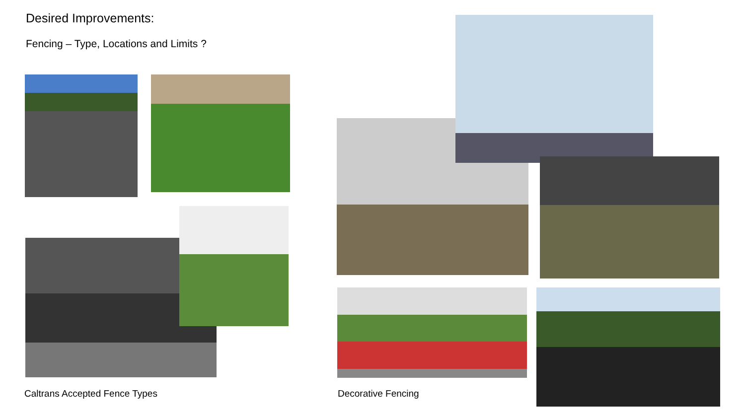Desired Improvements:
Fencing – Type, Locations and Limits ?
Caltrans Accepted Fence Types Decorative Fencing